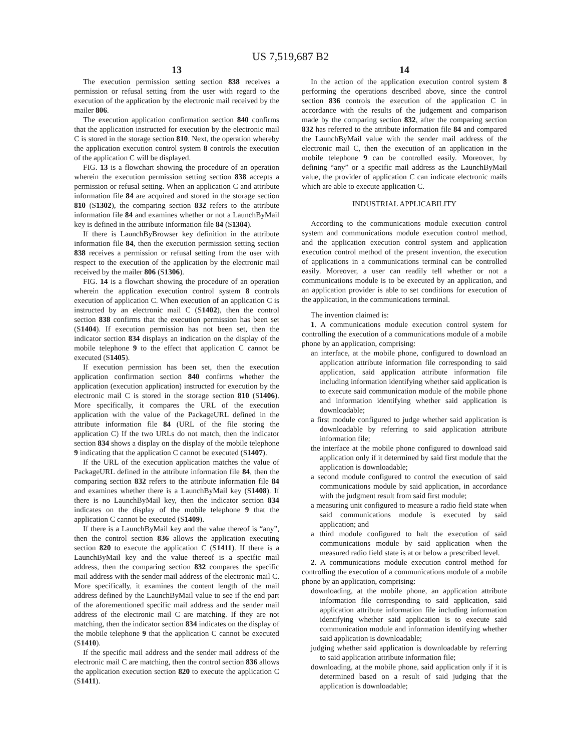US 7,519,687 B2
13
The execution permission setting section 838 receives a permission or refusal setting from the user with regard to the execution of the application by the electronic mail received by the mailer 806.
The execution application confirmation section 840 confirms that the application instructed for execution by the electronic mail C is stored in the storage section 810. Next, the operation whereby the application execution control system 8 controls the execution of the application C will be displayed.
FIG. 13 is a flowchart showing the procedure of an operation wherein the execution permission setting section 838 accepts a permission or refusal setting. When an application C and attribute information file 84 are acquired and stored in the storage section 810 (S1302), the comparing section 832 refers to the attribute information file 84 and examines whether or not a LaunchByMail key is defined in the attribute information file 84 (S1304).
If there is LaunchByBrowser key definition in the attribute information file 84, then the execution permission setting section 838 receives a permission or refusal setting from the user with respect to the execution of the application by the electronic mail received by the mailer 806 (S1306).
FIG. 14 is a flowchart showing the procedure of an operation wherein the application execution control system 8 controls execution of application C. When execution of an application C is instructed by an electronic mail C (S1402), then the control section 838 confirms that the execution permission has been set (S1404). If execution permission has not been set, then the indicator section 834 displays an indication on the display of the mobile telephone 9 to the effect that application C cannot be executed (S1405).
If execution permission has been set, then the execution application confirmation section 840 confirms whether the application (execution application) instructed for execution by the electronic mail C is stored in the storage section 810 (S1406). More specifically, it compares the URL of the execution application with the value of the PackageURL defined in the attribute information file 84 (URL of the file storing the application C) If the two URLs do not match, then the indicator section 834 shows a display on the display of the mobile telephone 9 indicating that the application C cannot be executed (S1407).
If the URL of the execution application matches the value of PackageURL defined in the attribute information file 84, then the comparing section 832 refers to the attribute information file 84 and examines whether there is a LaunchByMail key (S1408). If there is no LaunchByMail key, then the indicator section 834 indicates on the display of the mobile telephone 9 that the application C cannot be executed (S1409).
If there is a LaunchByMail key and the value thereof is “any”, then the control section 836 allows the application executing section 820 to execute the application C (S1411). If there is a LaunchByMail key and the value thereof is a specific mail address, then the comparing section 832 compares the specific mail address with the sender mail address of the electronic mail C. More specifically, it examines the content length of the mail address defined by the LaunchByMail value to see if the end part of the aforementioned specific mail address and the sender mail address of the electronic mail C are matching. If they are not matching, then the indicator section 834 indicates on the display of the mobile telephone 9 that the application C cannot be executed (S1410).
If the specific mail address and the sender mail address of the electronic mail C are matching, then the control section 836 allows the application execution section 820 to execute the application C (S1411).
14
In the action of the application execution control system 8 performing the operations described above, since the control section 836 controls the execution of the application C in accordance with the results of the judgement and comparison made by the comparing section 832, after the comparing section 832 has referred to the attribute information file 84 and compared the LaunchByMail value with the sender mail address of the electronic mail C, then the execution of an application in the mobile telephone 9 can be controlled easily. Moreover, by defining “any” or a specific mail address as the LaunchByMail value, the provider of application C can indicate electronic mails which are able to execute application C.
INDUSTRIAL APPLICABILITY
According to the communications module execution control system and communications module execution control method, and the application execution control system and application execution control method of the present invention, the execution of applications in a communications terminal can be controlled easily. Moreover, a user can readily tell whether or not a communications module is to be executed by an application, and an application provider is able to set conditions for execution of the application, in the communications terminal.
The invention claimed is:
1. A communications module execution control system for controlling the execution of a communications module of a mobile phone by an application, comprising:
an interface, at the mobile phone, configured to download an application attribute information file corresponding to said application, said application attribute information file including information identifying whether said application is to execute said communication module of the mobile phone and information identifying whether said application is downloadable;
a first module configured to judge whether said application is downloadable by referring to said application attribute information file;
the interface at the mobile phone configured to download said application only if it determined by said first module that the application is downloadable;
a second module configured to control the execution of said communications module by said application, in accordance with the judgment result from said first module;
a measuring unit configured to measure a radio field state when said communications module is executed by said application; and
a third module configured to halt the execution of said communications module by said application when the measured radio field state is at or below a prescribed level.
2. A communications module execution control method for controlling the execution of a communications module of a mobile phone by an application, comprising:
downloading, at the mobile phone, an application attribute information file corresponding to said application, said application attribute information file including information identifying whether said application is to execute said communication module and information identifying whether said application is downloadable;
judging whether said application is downloadable by referring to said application attribute information file;
downloading, at the mobile phone, said application only if it is determined based on a result of said judging that the application is downloadable;